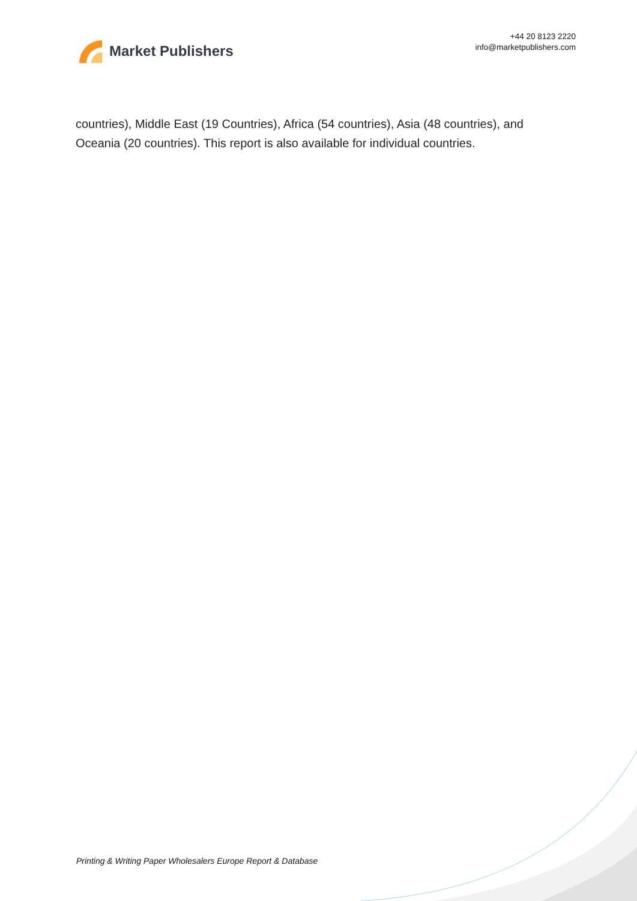Market Publishers
+44 20 8123 2220
info@marketpublishers.com
countries), Middle East (19 Countries), Africa (54 countries), Asia (48 countries), and Oceania (20 countries). This report is also available for individual countries.
Printing & Writing Paper Wholesalers Europe Report & Database